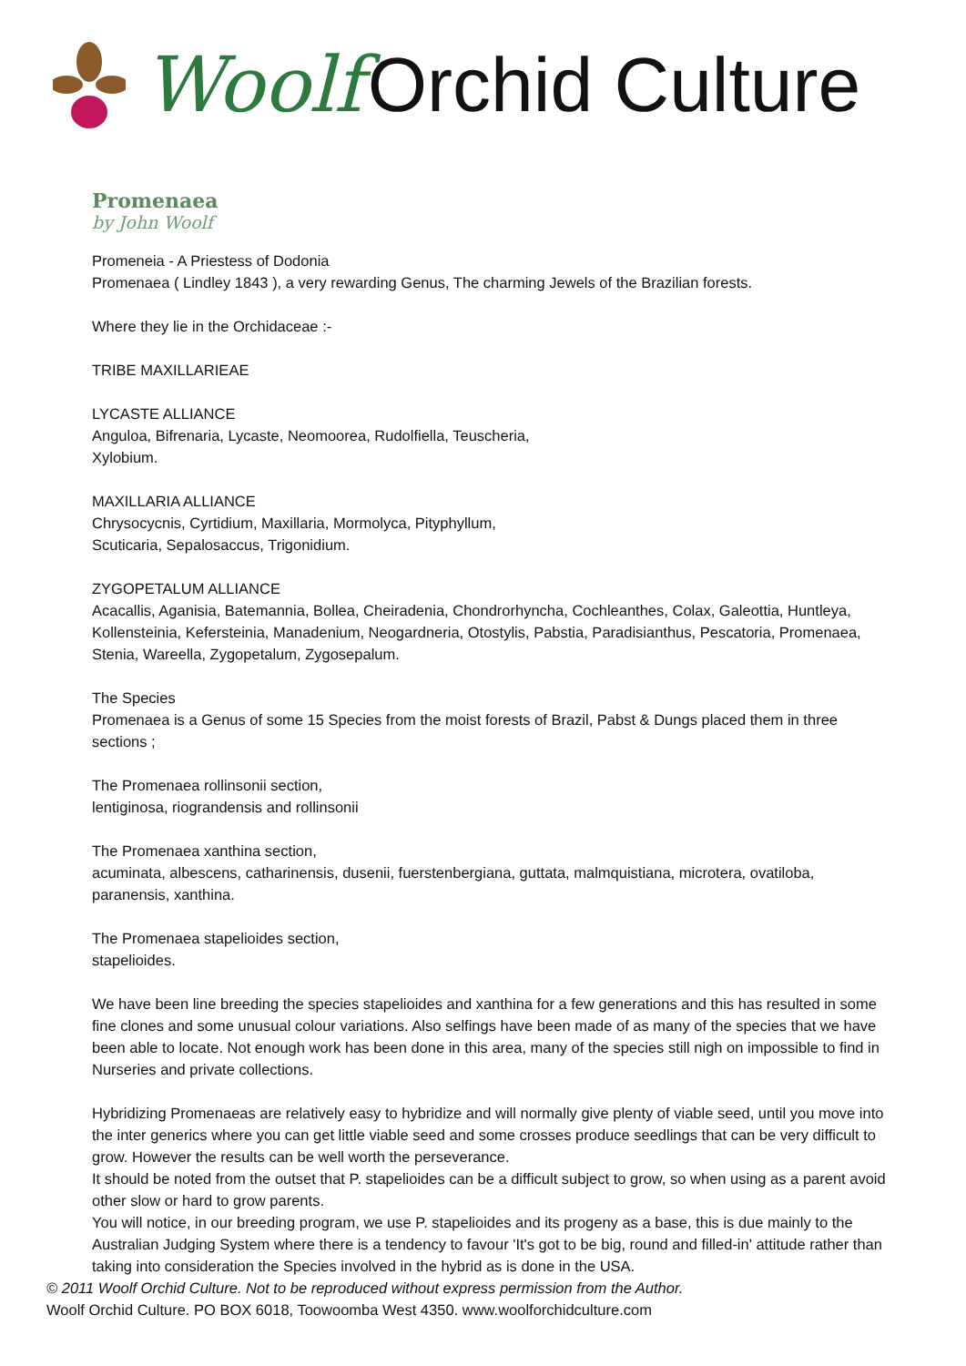Woolf Orchid Culture
Promenaea
by John Woolf
Promeneia - A Priestess of Dodonia
Promenaea ( Lindley 1843 ), a very rewarding Genus, The charming Jewels of the Brazilian forests.
Where they lie in the Orchidaceae :-
TRIBE MAXILLARIEAE
LYCASTE ALLIANCE
Anguloa, Bifrenaria, Lycaste, Neomoorea, Rudolfiella, Teuscheria,
Xylobium.
MAXILLARIA ALLIANCE
Chrysocycnis, Cyrtidium, Maxillaria, Mormolyca, Pityphyllum,
Scuticaria, Sepalosaccus, Trigonidium.
ZYGOPETALUM ALLIANCE
Acacallis, Aganisia, Batemannia, Bollea, Cheiradenia, Chondrorhyncha, Cochleanthes, Colax, Galeottia, Huntleya, Kollensteinia, Kefersteinia, Manadenium, Neogardneria, Otostylis, Pabstia, Paradisianthus, Pescatoria, Promenaea, Stenia, Wareella, Zygopetalum, Zygosepalum.
The Species
Promenaea is a Genus of some 15 Species from the moist forests of Brazil, Pabst & Dungs placed them in three sections ;
The Promenaea rollinsonii section,
lentiginosa, riograndensis and rollinsonii
The Promenaea xanthina section,
acuminata, albescens, catharinensis, dusenii, fuerstenbergiana, guttata, malmquistiana, microtera, ovatiloba, paranensis, xanthina.
The Promenaea stapelioides section,
stapelioides.
We have been line breeding the species stapelioides and xanthina for a few generations and this has resulted in some fine clones and some unusual colour variations. Also selfings have been made of as many of the species that we have been able to locate. Not enough work has been done in this area, many of the species still nigh on impossible to find in Nurseries and private collections.
Hybridizing Promenaeas are relatively easy to hybridize and will normally give plenty of viable seed, until you move into the inter generics where you can get little viable seed and some crosses produce seedlings that can be very difficult to grow. However the results can be well worth the perseverance.
It should be noted from the outset that P. stapelioides can be a difficult subject to grow, so when using as a parent avoid other slow or hard to grow parents.
You will notice, in our breeding program, we use P. stapelioides and its progeny as a base, this is due mainly to the Australian Judging System where there is a tendency to favour 'It's got to be big, round and filled-in' attitude rather than taking into consideration the Species involved in the hybrid as is done in the USA.
© 2011 Woolf Orchid Culture. Not to be reproduced without express permission from the Author.
Woolf Orchid Culture. PO BOX 6018, Toowoomba West 4350. www.woolforchidculture.com